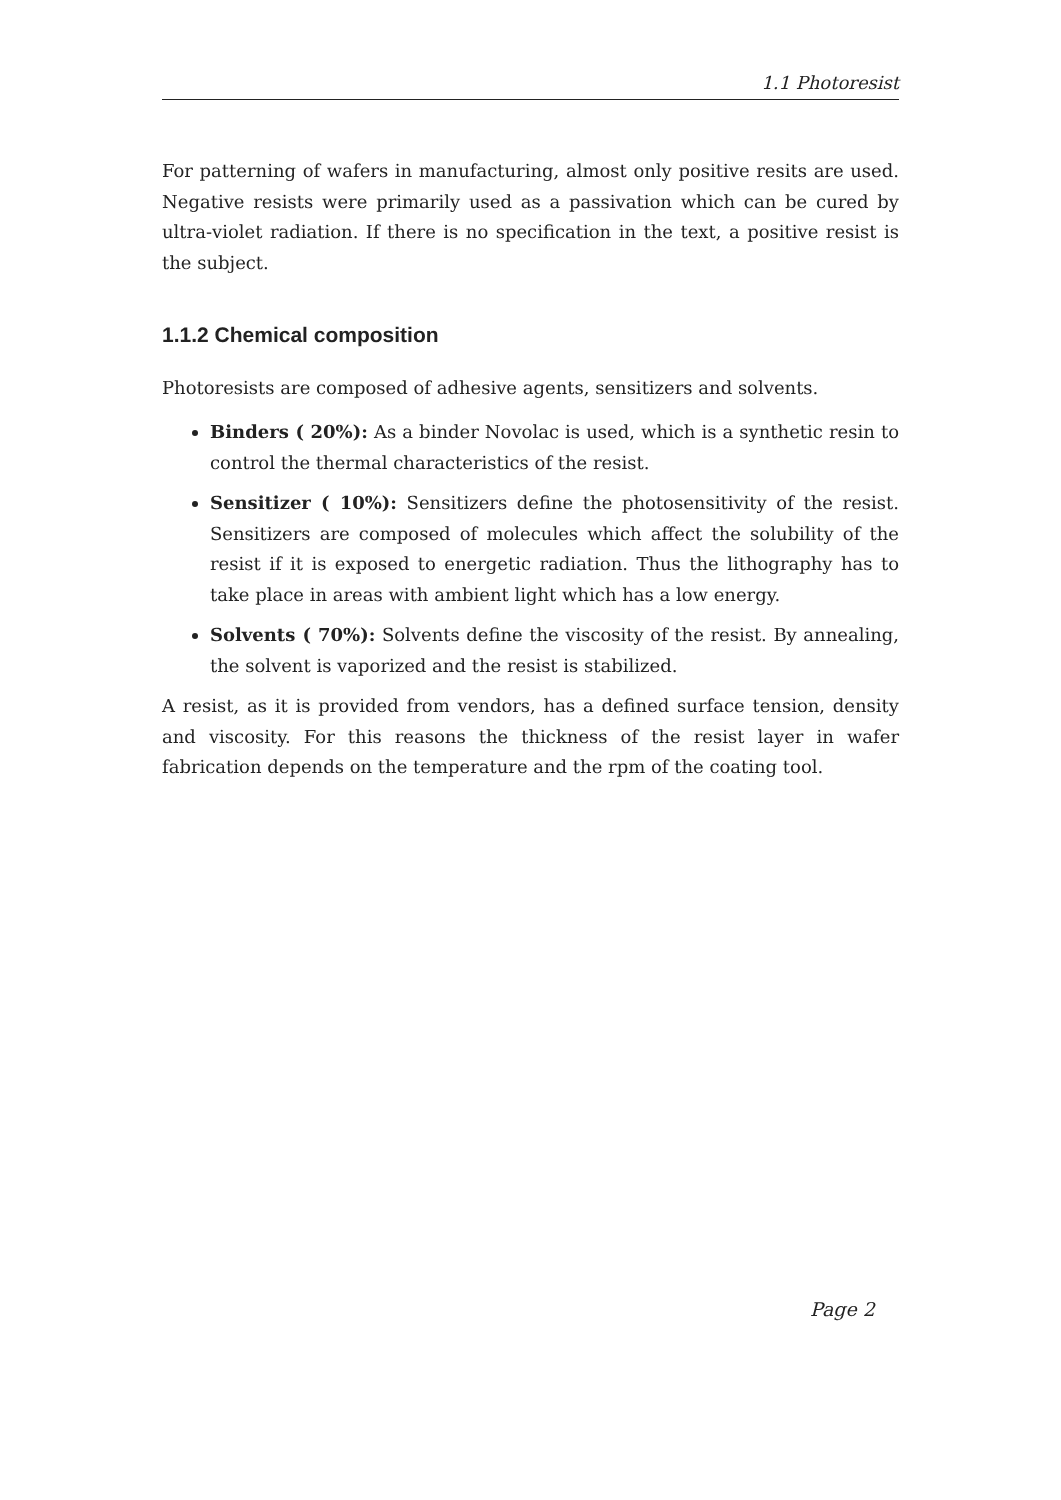1.1 Photoresist
For patterning of wafers in manufacturing, almost only positive resits are used. Negative resists were primarily used as a passivation which can be cured by ultra-violet radiation. If there is no specification in the text, a positive resist is the subject.
1.1.2 Chemical composition
Photoresists are composed of adhesive agents, sensitizers and solvents.
Binders ( 20%): As a binder Novolac is used, which is a synthetic resin to control the thermal characteristics of the resist.
Sensitizer ( 10%): Sensitizers define the photosensitivity of the resist. Sensitizers are composed of molecules which affect the solubility of the resist if it is exposed to energetic radiation. Thus the lithography has to take place in areas with ambient light which has a low energy.
Solvents ( 70%): Solvents define the viscosity of the resist. By annealing, the solvent is vaporized and the resist is stabilized.
A resist, as it is provided from vendors, has a defined surface tension, density and viscosity. For this reasons the thickness of the resist layer in wafer fabrication depends on the temperature and the rpm of the coating tool.
Page 2